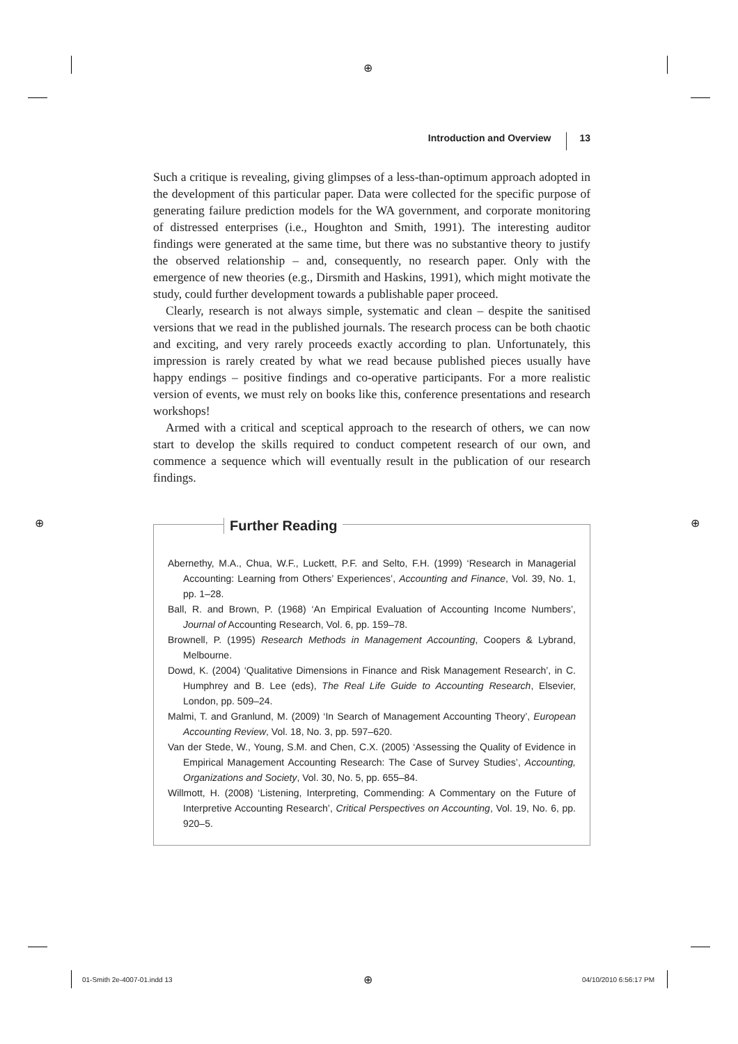⊕
Introduction and Overview 13
Such a critique is revealing, giving glimpses of a less-than-optimum approach adopted in the development of this particular paper. Data were collected for the specific purpose of generating failure prediction models for the WA government, and corporate monitoring of distressed enterprises (i.e., Houghton and Smith, 1991). The interesting auditor findings were generated at the same time, but there was no substantive theory to justify the observed relationship – and, consequently, no research paper. Only with the emergence of new theories (e.g., Dirsmith and Haskins, 1991), which might motivate the study, could further development towards a publishable paper proceed.
Clearly, research is not always simple, systematic and clean – despite the sanitised versions that we read in the published journals. The research process can be both chaotic and exciting, and very rarely proceeds exactly according to plan. Unfortunately, this impression is rarely created by what we read because published pieces usually have happy endings – positive findings and co-operative participants. For a more realistic version of events, we must rely on books like this, conference presentations and research workshops!
Armed with a critical and sceptical approach to the research of others, we can now start to develop the skills required to conduct competent research of our own, and commence a sequence which will eventually result in the publication of our research findings.
⊕ ⊕
Further Reading
Abernethy, M.A., Chua, W.F., Luckett, P.F. and Selto, F.H. (1999) ‘Research in Managerial Accounting: Learning from Others’ Experiences’, Accounting and Finance, Vol. 39, No. 1, pp. 1–28.
Ball, R. and Brown, P. (1968) ‘An Empirical Evaluation of Accounting Income Numbers’, Journal of Accounting Research, Vol. 6, pp. 159–78.
Brownell, P. (1995) Research Methods in Management Accounting, Coopers & Lybrand, Melbourne.
Dowd, K. (2004) ‘Qualitative Dimensions in Finance and Risk Management Research’, in C. Humphrey and B. Lee (eds), The Real Life Guide to Accounting Research, Elsevier, London, pp. 509–24.
Malmi, T. and Granlund, M. (2009) ‘In Search of Management Accounting Theory’, European Accounting Review, Vol. 18, No. 3, pp. 597–620.
Van der Stede, W., Young, S.M. and Chen, C.X. (2005) ‘Assessing the Quality of Evidence in Empirical Management Accounting Research: The Case of Survey Studies’, Accounting, Organizations and Society, Vol. 30, No. 5, pp. 655–84.
Willmott, H. (2008) ‘Listening, Interpreting, Commending: A Commentary on the Future of Interpretive Accounting Research’, Critical Perspectives on Accounting, Vol. 19, No. 6, pp. 920–5.
01-Smith 2e-4007-01.indd 13 ⊕ 04/10/2010 6:56:17 PM